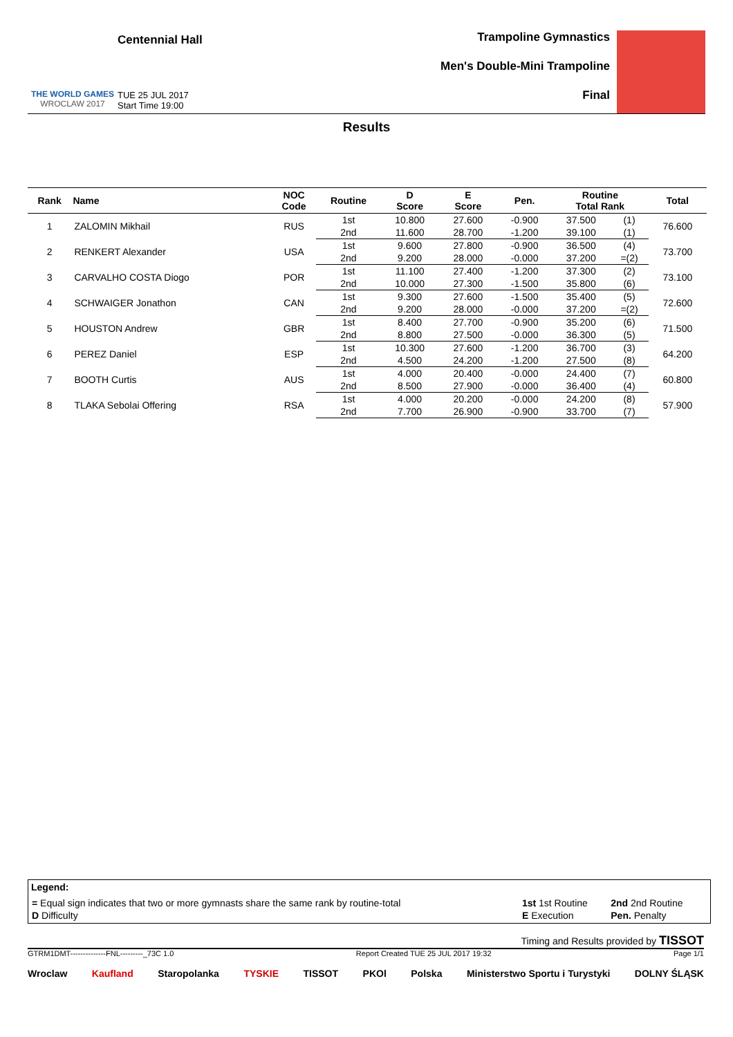THE WORLD GAMES
WROCLAW 2017
Centennial Hall
TUE 25 JUL 2017
Start Time 19:00
Trampoline Gymnastics
Men's Double-Mini Trampoline
Final
Results
| Rank | Name | NOC Code | Routine | D Score | E Score | Pen. | Routine Total Rank | | Total |
| --- | --- | --- | --- | --- | --- | --- | --- | --- | --- |
| 1 | ZALOMIN Mikhail | RUS | 1st | 10.800 | 27.600 | -0.900 | 37.500 | (1) | 76.600 |
| | | | 2nd | 11.600 | 28.700 | -1.200 | 39.100 | (1) | |
| 2 | RENKERT Alexander | USA | 1st | 9.600 | 27.800 | -0.900 | 36.500 | (4) | 73.700 |
| | | | 2nd | 9.200 | 28.000 | -0.000 | 37.200 | =(2) | |
| 3 | CARVALHO COSTA Diogo | POR | 1st | 11.100 | 27.400 | -1.200 | 37.300 | (2) | 73.100 |
| | | | 2nd | 10.000 | 27.300 | -1.500 | 35.800 | (6) | |
| 4 | SCHWAIGER Jonathon | CAN | 1st | 9.300 | 27.600 | -1.500 | 35.400 | (5) | 72.600 |
| | | | 2nd | 9.200 | 28.000 | -0.000 | 37.200 | =(2) | |
| 5 | HOUSTON Andrew | GBR | 1st | 8.400 | 27.700 | -0.900 | 35.200 | (6) | 71.500 |
| | | | 2nd | 8.800 | 27.500 | -0.000 | 36.300 | (5) | |
| 6 | PEREZ Daniel | ESP | 1st | 10.300 | 27.600 | -1.200 | 36.700 | (3) | 64.200 |
| | | | 2nd | 4.500 | 24.200 | -1.200 | 27.500 | (8) | |
| 7 | BOOTH Curtis | AUS | 1st | 4.000 | 20.400 | -0.000 | 24.400 | (7) | 60.800 |
| | | | 2nd | 8.500 | 27.900 | -0.000 | 36.400 | (4) | |
| 8 | TLAKA Sebolai Offering | RSA | 1st | 4.000 | 20.200 | -0.000 | 24.200 | (8) | 57.900 |
| | | | 2nd | 7.700 | 26.900 | -0.900 | 33.700 | (7) | |
Legend:
| = Equal sign indicates that two or more gymnasts share the same rank by routine-total | 1st 1st Routine | 2nd 2nd Routine |
| D Difficulty | E Execution | Pen. Penalty |
Timing and Results provided by TISSOT
GTRM1DMT--------------FNL---------_73C 1.0 Report Created TUE 25 JUL 2017 19:32 Page 1/1
Wroclaw Kaufland Staropolanka TYSKIE TISSOT PKOl Polska Ministerstwo Sportu i Turystyki DOLNY ŚLĄSK